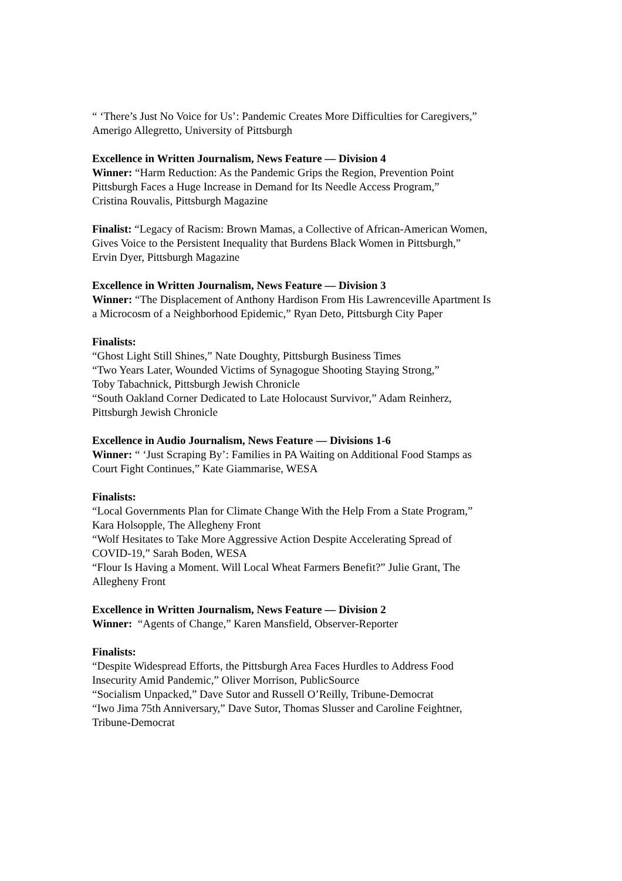“ ‘There’s Just No Voice for Us’: Pandemic Creates More Difficulties for Caregivers,”
Amerigo Allegretto, University of Pittsburgh
Excellence in Written Journalism, News Feature — Division 4
Winner: “Harm Reduction: As the Pandemic Grips the Region, Prevention Point
Pittsburgh Faces a Huge Increase in Demand for Its Needle Access Program,”
Cristina Rouvalis, Pittsburgh Magazine
Finalist: “Legacy of Racism: Brown Mamas, a Collective of African-American Women,
Gives Voice to the Persistent Inequality that Burdens Black Women in Pittsburgh,”
Ervin Dyer, Pittsburgh Magazine
Excellence in Written Journalism, News Feature — Division 3
Winner: “The Displacement of Anthony Hardison From His Lawrenceville Apartment Is
a Microcosm of a Neighborhood Epidemic,” Ryan Deto, Pittsburgh City Paper
Finalists:
“Ghost Light Still Shines,” Nate Doughty, Pittsburgh Business Times
“Two Years Later, Wounded Victims of Synagogue Shooting Staying Strong,”
Toby Tabachnick, Pittsburgh Jewish Chronicle
“South Oakland Corner Dedicated to Late Holocaust Survivor,” Adam Reinherz,
Pittsburgh Jewish Chronicle
Excellence in Audio Journalism, News Feature — Divisions 1-6
Winner: “ ‘Just Scraping By’: Families in PA Waiting on Additional Food Stamps as
Court Fight Continues,” Kate Giammarise, WESA
Finalists:
“Local Governments Plan for Climate Change With the Help From a State Program,”
Kara Holsopple, The Allegheny Front
“Wolf Hesitates to Take More Aggressive Action Despite Accelerating Spread of
COVID-19,” Sarah Boden, WESA
“Flour Is Having a Moment. Will Local Wheat Farmers Benefit?” Julie Grant, The
Allegheny Front
Excellence in Written Journalism, News Feature — Division 2
Winner: “Agents of Change,” Karen Mansfield, Observer-Reporter
Finalists:
“Despite Widespread Efforts, the Pittsburgh Area Faces Hurdles to Address Food
Insecurity Amid Pandemic,” Oliver Morrison, PublicSource
“Socialism Unpacked,” Dave Sutor and Russell O’Reilly, Tribune-Democrat
“Iwo Jima 75th Anniversary,” Dave Sutor, Thomas Slusser and Caroline Feightner,
Tribune-Democrat